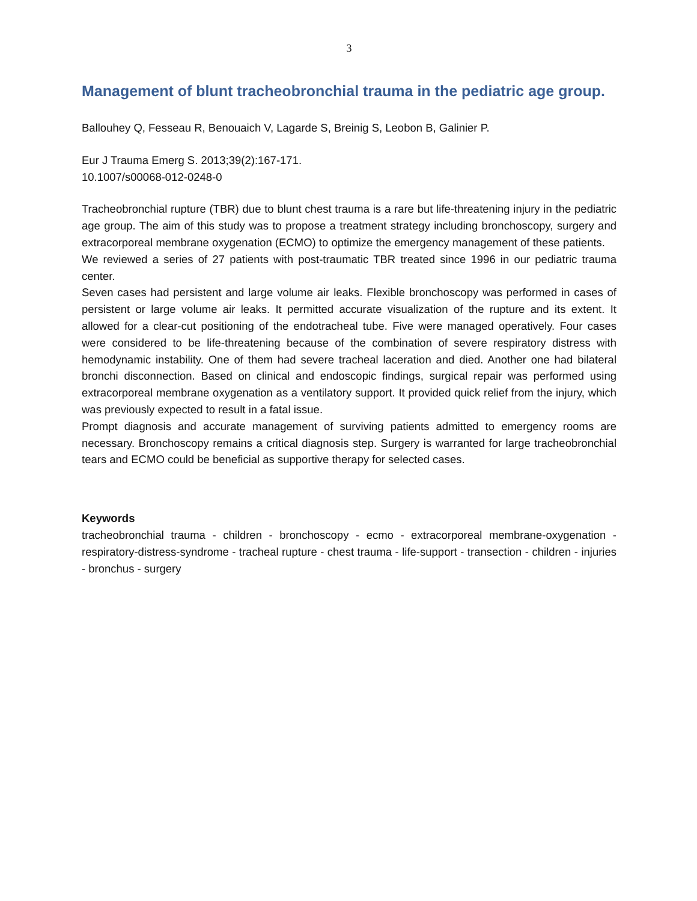3
Management of blunt tracheobronchial trauma in the pediatric age group.
Ballouhey Q, Fesseau R, Benouaich V, Lagarde S, Breinig S, Leobon B, Galinier P.
Eur J Trauma Emerg S. 2013;39(2):167-171.
10.1007/s00068-012-0248-0
Tracheobronchial rupture (TBR) due to blunt chest trauma is a rare but life-threatening injury in the pediatric age group. The aim of this study was to propose a treatment strategy including bronchoscopy, surgery and extracorporeal membrane oxygenation (ECMO) to optimize the emergency management of these patients.
We reviewed a series of 27 patients with post-traumatic TBR treated since 1996 in our pediatric trauma center.
Seven cases had persistent and large volume air leaks. Flexible bronchoscopy was performed in cases of persistent or large volume air leaks. It permitted accurate visualization of the rupture and its extent. It allowed for a clear-cut positioning of the endotracheal tube. Five were managed operatively. Four cases were considered to be life-threatening because of the combination of severe respiratory distress with hemodynamic instability. One of them had severe tracheal laceration and died. Another one had bilateral bronchi disconnection. Based on clinical and endoscopic findings, surgical repair was performed using extracorporeal membrane oxygenation as a ventilatory support. It provided quick relief from the injury, which was previously expected to result in a fatal issue.
Prompt diagnosis and accurate management of surviving patients admitted to emergency rooms are necessary. Bronchoscopy remains a critical diagnosis step. Surgery is warranted for large tracheobronchial tears and ECMO could be beneficial as supportive therapy for selected cases.
Keywords
tracheobronchial trauma - children - bronchoscopy - ecmo - extracorporeal membrane-oxygenation - respiratory-distress-syndrome - tracheal rupture - chest trauma - life-support - transection - children - injuries - bronchus - surgery